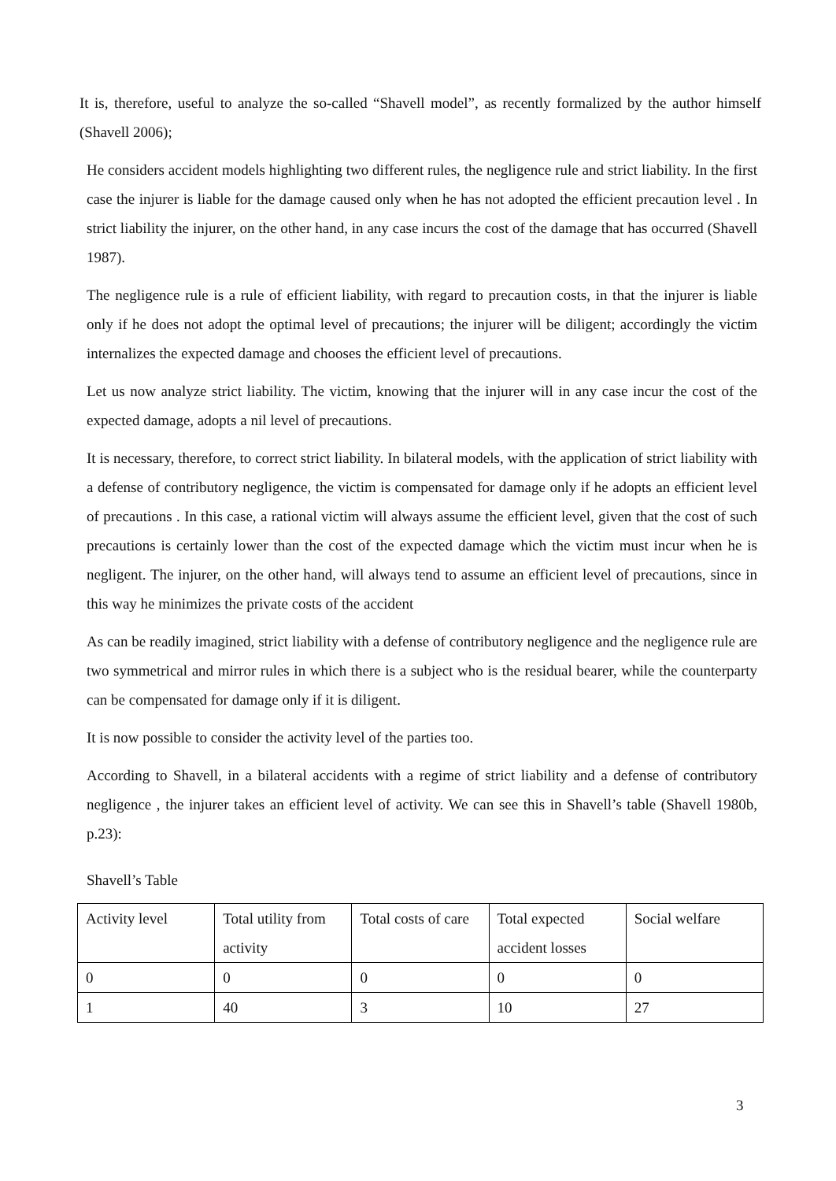It is, therefore, useful to analyze the so-called “Shavell model”, as recently formalized by the author himself (Shavell 2006);
He considers accident models highlighting two different rules, the negligence rule and strict liability. In the first case the injurer is liable for the damage caused only when he has not adopted the efficient precaution level . In strict liability the injurer, on the other hand, in any case incurs the cost of the damage that has occurred (Shavell 1987).
The negligence rule is a rule of efficient liability, with regard to precaution costs, in that the injurer is liable only if he does not adopt the optimal level of precautions; the injurer will be diligent; accordingly the victim internalizes the expected damage and chooses the efficient level of precautions.
Let us now analyze strict liability. The victim, knowing that the injurer will in any case incur the cost of the expected damage, adopts a nil level of precautions.
It is necessary, therefore, to correct strict liability. In bilateral models, with the application of strict liability with a defense of contributory negligence, the victim is compensated for damage only if he adopts an efficient level of precautions . In this case, a rational victim will always assume the efficient level, given that the cost of such precautions is certainly lower than the cost of the expected damage which the victim must incur when he is negligent. The injurer, on the other hand, will always tend to assume an efficient level of precautions, since in this way he minimizes the private costs of the accident
As can be readily imagined, strict liability with a defense of contributory negligence and the negligence rule are two symmetrical and mirror rules in which there is a subject who is the residual bearer, while the counterparty can be compensated for damage only if it is diligent.
It is now possible to consider the activity level of the parties too.
According to Shavell, in a bilateral accidents with a regime of strict liability and a defense of contributory negligence , the injurer takes an efficient level of activity. We can see this in Shavell’s table (Shavell 1980b, p.23):
Shavell’s Table
| Activity level | Total utility from activity | Total costs of care | Total expected accident losses | Social welfare |
| 0 | 0 | 0 | 0 | 0 |
| 1 | 40 | 3 | 10 | 27 |
3